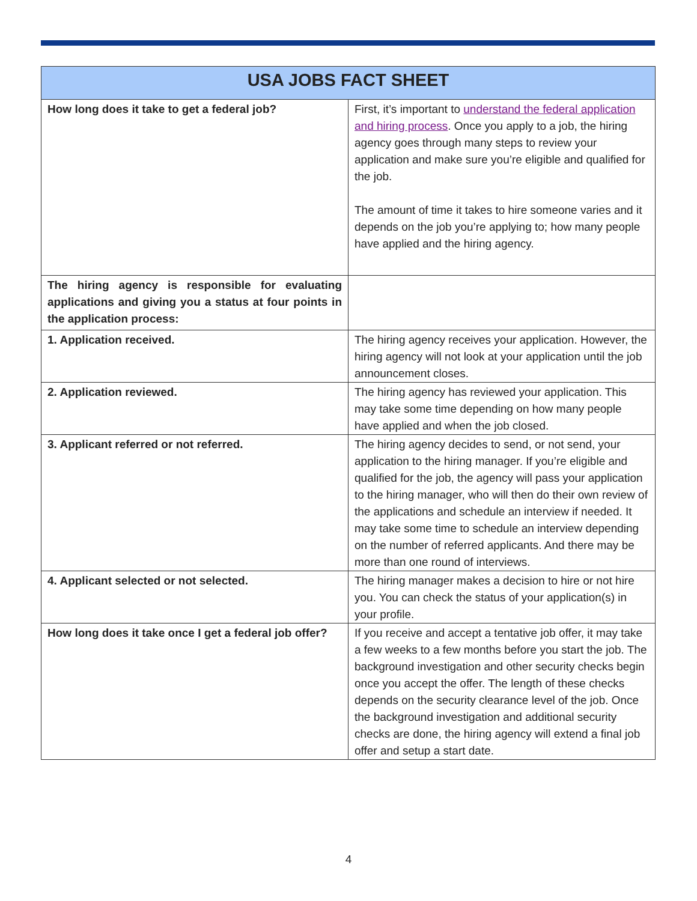| USA JOBS FACT SHEET | |
| --- | --- |
| How long does it take to get a federal job? | First, it’s important to understand the federal application and hiring process . Once you apply to a job, the hiring agency goes through many steps to review your application and make sure you’re eligible and qualified for the job. The amount of time it takes to hire someone varies and it depends on the job you’re applying to; how many people have applied and the hiring agency. |
| The hiring agency is responsible for evaluating applications and giving you a status at four points in the application process: | |
| 1. Application received. | The hiring agency receives your application. However, the hiring agency will not look at your application until the job announcement closes. |
| 2. Application reviewed. | The hiring agency has reviewed your application. This may take some time depending on how many people have applied and when the job closed. |
| 3. Applicant referred or not referred. | The hiring agency decides to send, or not send, your application to the hiring manager. If you’re eligible and qualified for the job, the agency will pass your application to the hiring manager, who will then do their own review of the applications and schedule an interview if needed. It may take some time to schedule an interview depending on the number of referred applicants. And there may be more than one round of interviews. |
| 4. Applicant selected or not selected. | The hiring manager makes a decision to hire or not hire you. You can check the status of your application(s) in your profile. |
| How long does it take once I get a federal job offer? | If you receive and accept a tentative job offer, it may take a few weeks to a few months before you start the job. The background investigation and other security checks begin once you accept the offer. The length of these checks depends on the security clearance level of the job. Once the background investigation and additional security checks are done, the hiring agency will extend a final job offer and setup a start date. |
4